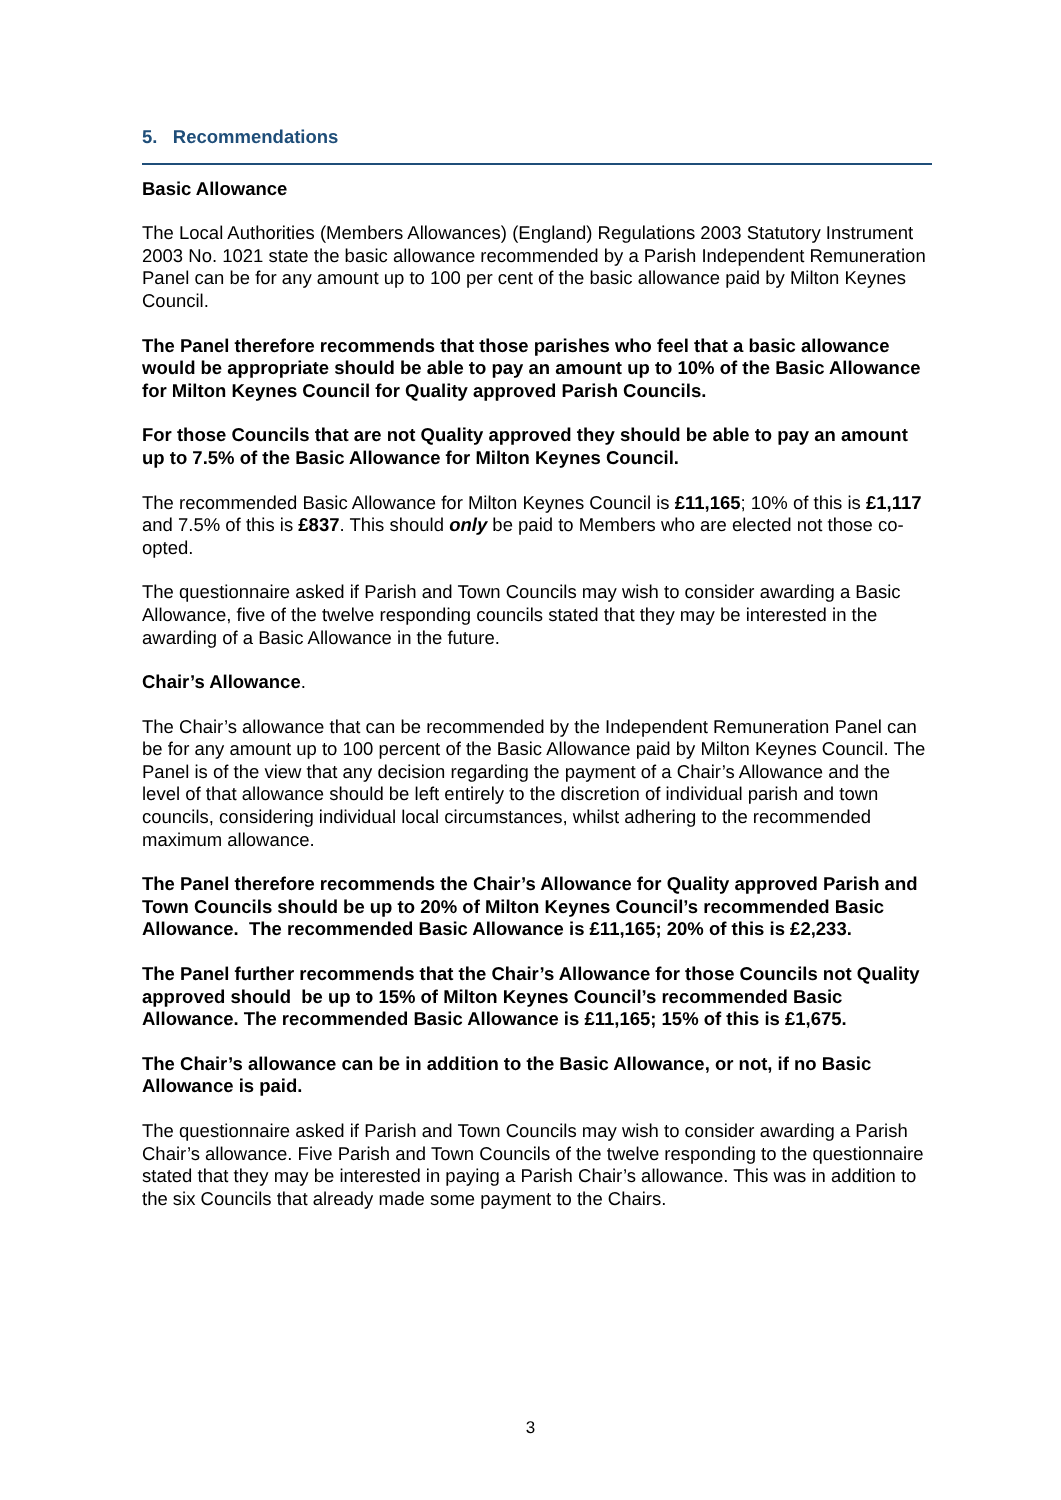5. Recommendations
Basic Allowance
The Local Authorities (Members Allowances) (England) Regulations 2003 Statutory Instrument 2003 No. 1021 state the basic allowance recommended by a Parish Independent Remuneration Panel can be for any amount up to 100 per cent of the basic allowance paid by Milton Keynes Council.
The Panel therefore recommends that those parishes who feel that a basic allowance would be appropriate should be able to pay an amount up to 10% of the Basic Allowance for Milton Keynes Council for Quality approved Parish Councils.
For those Councils that are not Quality approved they should be able to pay an amount up to 7.5% of the Basic Allowance for Milton Keynes Council.
The recommended Basic Allowance for Milton Keynes Council is £11,165; 10% of this is £1,117 and 7.5% of this is £837. This should only be paid to Members who are elected not those co-opted.
The questionnaire asked if Parish and Town Councils may wish to consider awarding a Basic Allowance, five of the twelve responding councils stated that they may be interested in the awarding of a Basic Allowance in the future.
Chair’s Allowance.
The Chair’s allowance that can be recommended by the Independent Remuneration Panel can be for any amount up to 100 percent of the Basic Allowance paid by Milton Keynes Council. The Panel is of the view that any decision regarding the payment of a Chair’s Allowance and the level of that allowance should be left entirely to the discretion of individual parish and town councils, considering individual local circumstances, whilst adhering to the recommended maximum allowance.
The Panel therefore recommends the Chair’s Allowance for Quality approved Parish and Town Councils should be up to 20% of Milton Keynes Council’s recommended Basic Allowance. The recommended Basic Allowance is £11,165; 20% of this is £2,233.
The Panel further recommends that the Chair’s Allowance for those Councils not Quality approved should be up to 15% of Milton Keynes Council’s recommended Basic Allowance. The recommended Basic Allowance is £11,165; 15% of this is £1,675.
The Chair’s allowance can be in addition to the Basic Allowance, or not, if no Basic Allowance is paid.
The questionnaire asked if Parish and Town Councils may wish to consider awarding a Parish Chair’s allowance. Five Parish and Town Councils of the twelve responding to the questionnaire stated that they may be interested in paying a Parish Chair’s allowance. This was in addition to the six Councils that already made some payment to the Chairs.
3